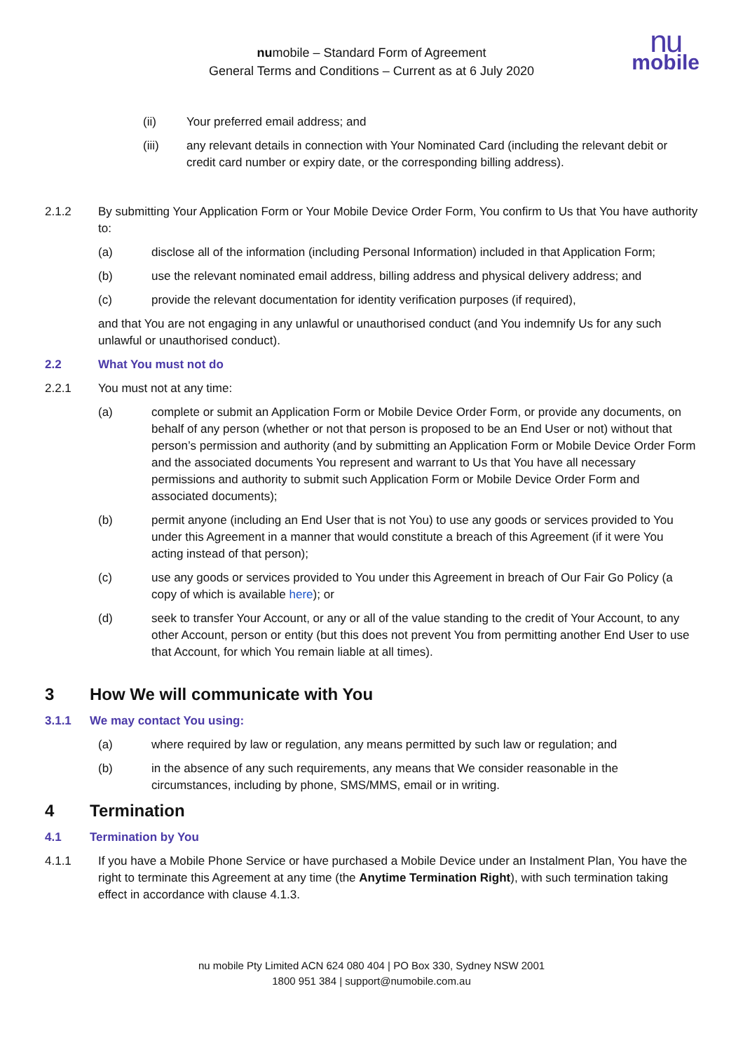numobile – Standard Form of Agreement
General Terms and Conditions – Current as at 6 July 2020
nu
mobile
(ii) Your preferred email address; and
(iii) any relevant details in connection with Your Nominated Card (including the relevant debit or credit card number or expiry date, or the corresponding billing address).
2.1.2 By submitting Your Application Form or Your Mobile Device Order Form, You confirm to Us that You have authority to:
(a) disclose all of the information (including Personal Information) included in that Application Form;
(b) use the relevant nominated email address, billing address and physical delivery address; and
(c) provide the relevant documentation for identity verification purposes (if required),
and that You are not engaging in any unlawful or unauthorised conduct (and You indemnify Us for any such unlawful or unauthorised conduct).
2.2 What You must not do
2.2.1 You must not at any time:
(a) complete or submit an Application Form or Mobile Device Order Form, or provide any documents, on behalf of any person (whether or not that person is proposed to be an End User or not) without that person’s permission and authority (and by submitting an Application Form or Mobile Device Order Form and the associated documents You represent and warrant to Us that You have all necessary permissions and authority to submit such Application Form or Mobile Device Order Form and associated documents);
(b) permit anyone (including an End User that is not You) to use any goods or services provided to You under this Agreement in a manner that would constitute a breach of this Agreement (if it were You acting instead of that person);
(c) use any goods or services provided to You under this Agreement in breach of Our Fair Go Policy (a copy of which is available here); or
(d) seek to transfer Your Account, or any or all of the value standing to the credit of Your Account, to any other Account, person or entity (but this does not prevent You from permitting another End User to use that Account, for which You remain liable at all times).
3 How We will communicate with You
3.1.1 We may contact You using:
(a) where required by law or regulation, any means permitted by such law or regulation; and
(b) in the absence of any such requirements, any means that We consider reasonable in the circumstances, including by phone, SMS/MMS, email or in writing.
4 Termination
4.1 Termination by You
4.1.1 If you have a Mobile Phone Service or have purchased a Mobile Device under an Instalment Plan, You have the right to terminate this Agreement at any time (the Anytime Termination Right), with such termination taking effect in accordance with clause 4.1.3.
nu mobile Pty Limited ACN 624 080 404 | PO Box 330, Sydney NSW 2001
1800 951 384 | support@numobile.com.au